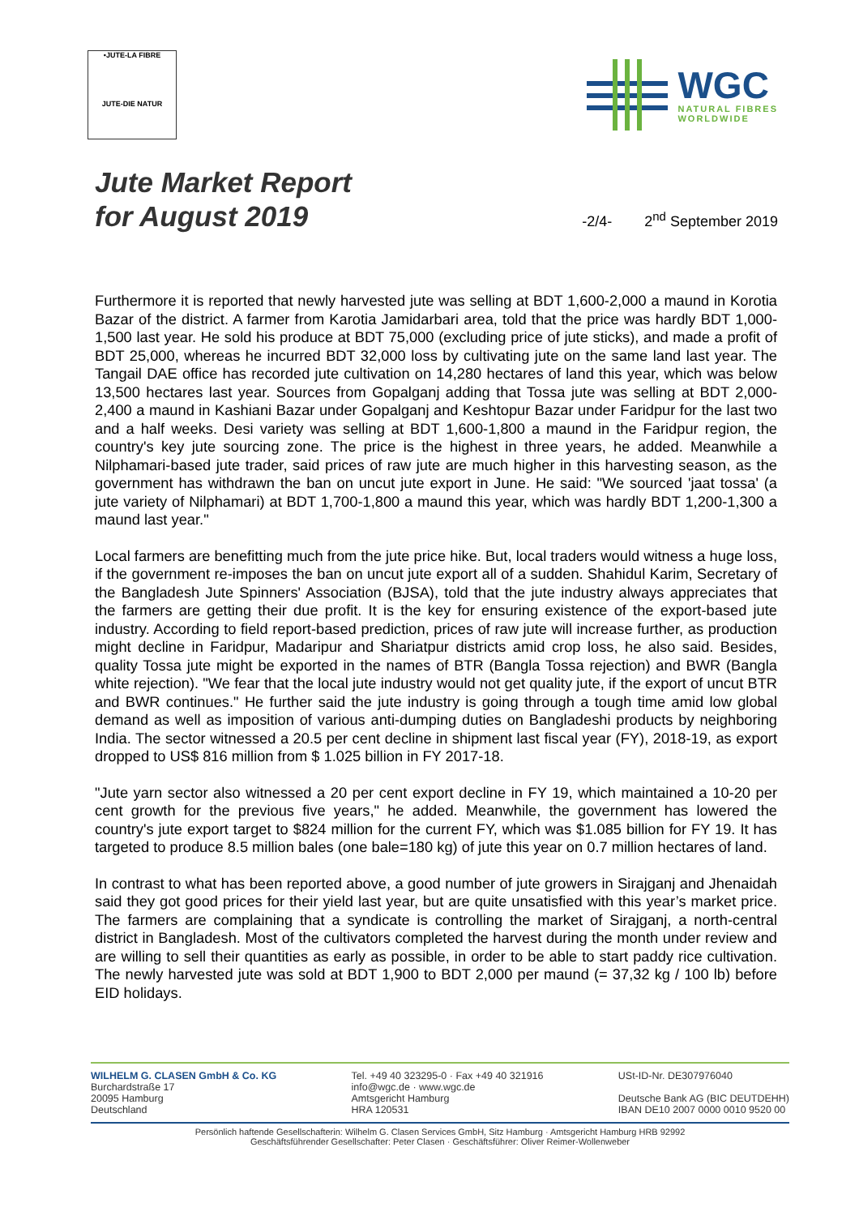•JUTE-LA FIBRE
JUTE-DIE NATUR
WGC
NATURAL FIBRES
WORLDWIDE
Jute Market Report
for August 2019
-2/4- 2<sup>nd</sup> September 2019
Furthermore it is reported that newly harvested jute was selling at BDT 1,600-2,000 a maund in Korotia Bazar of the district. A farmer from Karotia Jamidarbari area, told that the price was hardly BDT 1,000-1,500 last year. He sold his produce at BDT 75,000 (excluding price of jute sticks), and made a profit of BDT 25,000, whereas he incurred BDT 32,000 loss by cultivating jute on the same land last year. The Tangail DAE office has recorded jute cultivation on 14,280 hectares of land this year, which was below 13,500 hectares last year. Sources from Gopalganj adding that Tossa jute was selling at BDT 2,000-2,400 a maund in Kashiani Bazar under Gopalganj and Keshtopur Bazar under Faridpur for the last two and a half weeks. Desi variety was selling at BDT 1,600-1,800 a maund in the Faridpur region, the country's key jute sourcing zone. The price is the highest in three years, he added. Meanwhile a Nilphamari-based jute trader, said prices of raw jute are much higher in this harvesting season, as the government has withdrawn the ban on uncut jute export in June. He said: "We sourced 'jaat tossa' (a jute variety of Nilphamari) at BDT 1,700-1,800 a maund this year, which was hardly BDT 1,200-1,300 a maund last year."
Local farmers are benefitting much from the jute price hike. But, local traders would witness a huge loss, if the government re-imposes the ban on uncut jute export all of a sudden. Shahidul Karim, Secretary of the Bangladesh Jute Spinners' Association (BJSA), told that the jute industry always appreciates that the farmers are getting their due profit. It is the key for ensuring existence of the export-based jute industry. According to field report-based prediction, prices of raw jute will increase further, as production might decline in Faridpur, Madaripur and Shariatpur districts amid crop loss, he also said. Besides, quality Tossa jute might be exported in the names of BTR (Bangla Tossa rejection) and BWR (Bangla white rejection). "We fear that the local jute industry would not get quality jute, if the export of uncut BTR and BWR continues." He further said the jute industry is going through a tough time amid low global demand as well as imposition of various anti-dumping duties on Bangladeshi products by neighboring India. The sector witnessed a 20.5 per cent decline in shipment last fiscal year (FY), 2018-19, as export dropped to US$ 816 million from $ 1.025 billion in FY 2017-18.
"Jute yarn sector also witnessed a 20 per cent export decline in FY 19, which maintained a 10-20 per cent growth for the previous five years," he added. Meanwhile, the government has lowered the country's jute export target to $824 million for the current FY, which was $1.085 billion for FY 19. It has targeted to produce 8.5 million bales (one bale=180 kg) of jute this year on 0.7 million hectares of land.
In contrast to what has been reported above, a good number of jute growers in Sirajganj and Jhenaidah said they got good prices for their yield last year, but are quite unsatisfied with this year’s market price. The farmers are complaining that a syndicate is controlling the market of Sirajganj, a north-central district in Bangladesh. Most of the cultivators completed the harvest during the month under review and are willing to sell their quantities as early as possible, in order to be able to start paddy rice cultivation. The newly harvested jute was sold at BDT 1,900 to BDT 2,000 per maund (= 37,32 kg / 100 lb) before EID holidays.
WILHELM G. CLASEN GmbH & Co. KG
Burchardstraße 17
20095 Hamburg
Deutschland
Tel. +49 40 323295-0 · Fax +49 40 321916
info@wgc.de · www.wgc.de
Amtsgericht Hamburg
HRA 120531
USt-ID-Nr. DE307976040
Deutsche Bank AG (BIC DEUTDEHH)
IBAN DE10 2007 0000 0010 9520 00
Persönlich haftende Gesellschafterin: Wilhelm G. Clasen Services GmbH, Sitz Hamburg · Amtsgericht Hamburg HRB 92992
Geschäftsführender Gesellschafter: Peter Clasen · Geschäftsführer: Oliver Reimer-Wollenweber